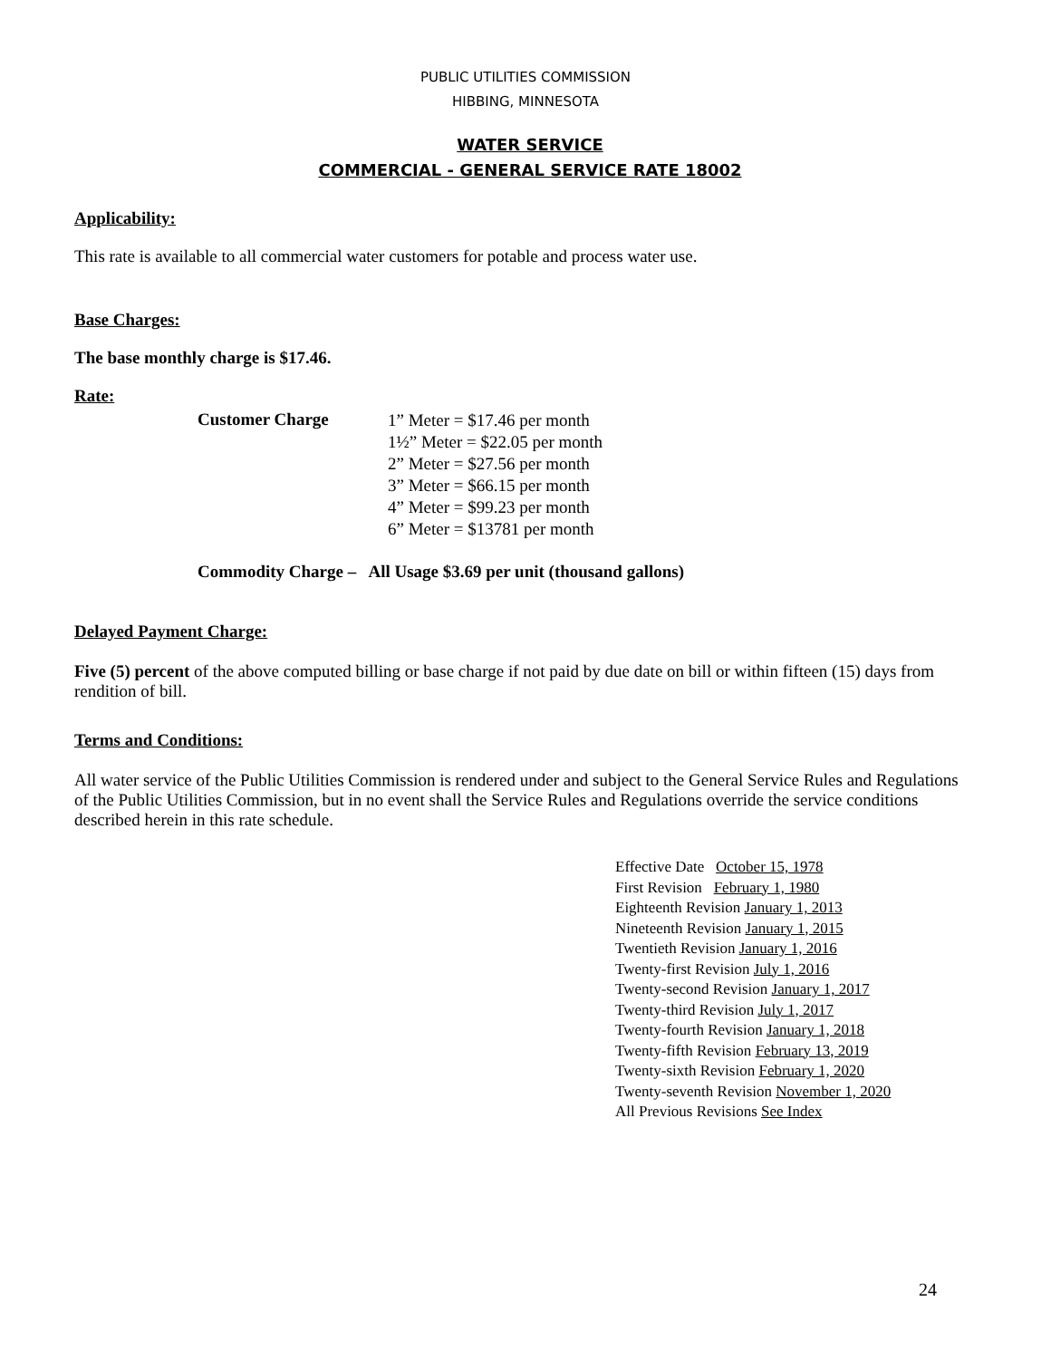PUBLIC UTILITIES COMMISSION
HIBBING, MINNESOTA
WATER SERVICE
COMMERCIAL - GENERAL SERVICE RATE 18002
Applicability:
This rate is available to all commercial water customers for potable and process water use.
Base Charges:
The base monthly charge is $17.46.
Rate:
Customer Charge
1” Meter = $17.46 per month
1½” Meter = $22.05 per month
2” Meter = $27.56 per month
3” Meter = $66.15 per month
4” Meter = $99.23 per month
6” Meter = $13781 per month
Commodity Charge – All Usage $3.69 per unit (thousand gallons)
Delayed Payment Charge:
Five (5) percent of the above computed billing or base charge if not paid by due date on bill or within fifteen (15) days from rendition of bill.
Terms and Conditions:
All water service of the Public Utilities Commission is rendered under and subject to the General Service Rules and Regulations of the Public Utilities Commission, but in no event shall the Service Rules and Regulations override the service conditions described herein in this rate schedule.
Effective Date October 15, 1978
First Revision February 1, 1980
Eighteenth Revision January 1, 2013
Nineteenth Revision January 1, 2015
Twentieth Revision January 1, 2016
Twenty-first Revision July 1, 2016
Twenty-second Revision January 1, 2017
Twenty-third Revision July 1, 2017
Twenty-fourth Revision January 1, 2018
Twenty-fifth Revision February 13, 2019
Twenty-sixth Revision February 1, 2020
Twenty-seventh Revision November 1, 2020
All Previous Revisions See Index
24